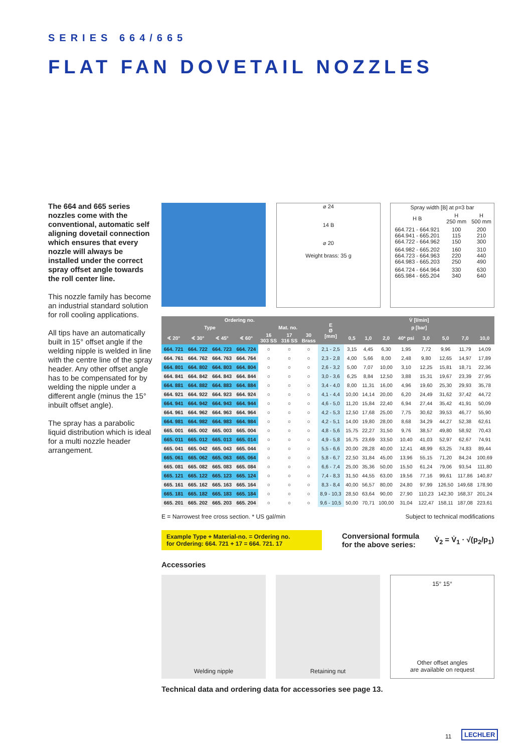SERIES 664/665
FLAT FAN DOVETAIL NOZZLES
The 664 and 665 series nozzles come with the conventional, automatic self aligning dovetail connection which ensures that every nozzle will always be installed under the correct spray offset angle towards the roll center line.
This nozzle family has become an industrial standard solution for roll cooling applications.
All tips have an automatically built in 15° offset angle if the welding nipple is welded in line with the centre line of the spray header. Any other offset angle has to be compensated for by welding the nipple under a different angle (minus the 15° inbuilt offset angle).
The spray has a parabolic liquid distribution which is ideal for a multi nozzle header arrangement.
⌀ 24
14 B
⌀ 20
Weight brass: 35 g
| Spray width [B] at p=3 bar | | |
| H B | H 250 mm | H 500 mm |
| 664.721 - 664.921 664.941 - 665.201 664.722 - 664.962 | 100 115 150 | 200 210 300 |
| 664.982 - 665.202 664.723 - 664.963 664.983 - 665.203 | 160 220 250 | 310 440 490 |
| 664.724 - 664.964 665.984 - 665.204 | 330 340 | 630 640 |
| Ordering no. | | | | | | | E Ø [mm] | V̇ [l/min] | | | | | | | |
| --- | --- | --- | --- | --- | --- | --- | --- | --- | --- | --- | --- | --- | --- | --- | --- |
| Type | | | | Mat. no. | | | | p [bar] | | | | | | | |
| ∢ 20° | ∢ 30° | ∢ 45° | ∢ 60° | 16 303 SS | 17 316 SS | 30 Brass | | 0,5 | 1,0 | 2,0 | 40* psi | 3,0 | 5,0 | 7,0 | 10,0 |
| 664. 721 | 664. 722 | 664. 723 | 664. 724 | ○ | ○ | ○ | 2,1 - 2,5 | 3,15 | 4,45 | 6,30 | 1,95 | 7,72 | 9,96 | 11,79 | 14,09 |
| 664. 761 | 664. 762 | 664. 763 | 664. 764 | ○ | ○ | ○ | 2,3 - 2,8 | 4,00 | 5,66 | 8,00 | 2,48 | 9,80 | 12,65 | 14,97 | 17,89 |
| 664. 801 | 664. 802 | 664. 803 | 664. 804 | ○ | ○ | ○ | 2,6 - 3,2 | 5,00 | 7,07 | 10,00 | 3,10 | 12,25 | 15,81 | 18,71 | 22,36 |
| 664. 841 | 664. 842 | 664. 843 | 664. 844 | ○ | ○ | ○ | 3,0 - 3,6 | 6,25 | 8,84 | 12,50 | 3,88 | 15,31 | 19,67 | 23,39 | 27,95 |
| 664. 881 | 664. 882 | 664. 883 | 664. 884 | ○ | ○ | ○ | 3,4 - 4,0 | 8,00 | 11,31 | 16,00 | 4,96 | 19,60 | 25,30 | 29,93 | 35,78 |
| 664. 921 | 664. 922 | 664. 923 | 664. 924 | ○ | ○ | ○ | 4,1 - 4,4 | 10,00 | 14,14 | 20,00 | 6,20 | 24,49 | 31,62 | 37,42 | 44,72 |
| 664. 941 | 664. 942 | 664. 943 | 664. 944 | ○ | ○ | ○ | 4,6 - 5,0 | 11,20 | 15,84 | 22,40 | 6,94 | 27,44 | 35,42 | 41,91 | 50,09 |
| 664. 961 | 664. 962 | 664. 963 | 664. 964 | ○ | ○ | ○ | 4,2 - 5,3 | 12,50 | 17,68 | 25,00 | 7,75 | 30,62 | 39,53 | 46,77 | 55,90 |
| 664. 981 | 664. 982 | 664. 983 | 664. 984 | ○ | ○ | ○ | 4,2 - 5,1 | 14,00 | 19,80 | 28,00 | 8,68 | 34,29 | 44,27 | 52,38 | 62,61 |
| 665. 001 | 665. 002 | 665. 003 | 665. 004 | ○ | ○ | ○ | 4,8 - 5,6 | 15,75 | 22,27 | 31,50 | 9,76 | 38,57 | 49,80 | 58,92 | 70,43 |
| 665. 011 | 665. 012 | 665. 013 | 665. 014 | ○ | ○ | ○ | 4,9 - 5,8 | 16,75 | 23,69 | 33,50 | 10,40 | 41,03 | 52,97 | 62,67 | 74,91 |
| 665. 041 | 665. 042 | 665. 043 | 665. 044 | ○ | ○ | ○ | 5,5 - 6,6 | 20,00 | 28,28 | 40,00 | 12,41 | 48,99 | 63,25 | 74,83 | 89,44 |
| 665. 061 | 665. 062 | 665. 063 | 665. 064 | ○ | ○ | ○ | 5,8 - 6,7 | 22,50 | 31,84 | 45,00 | 13,96 | 55,15 | 71,20 | 84,24 | 100,69 |
| 665. 081 | 665. 082 | 665. 083 | 665. 084 | ○ | ○ | ○ | 6,6 - 7,4 | 25,00 | 35,36 | 50,00 | 15,50 | 61,24 | 79,06 | 93,54 | 111,80 |
| 665. 121 | 665. 122 | 665. 123 | 665. 124 | ○ | ○ | ○ | 7,4 - 8,3 | 31,50 | 44,55 | 63,00 | 19,56 | 77,16 | 99,61 | 117,86 | 140,87 |
| 665. 161 | 665. 162 | 665. 163 | 665. 164 | ○ | ○ | ○ | 8,3 - 8,4 | 40,00 | 56,57 | 80,00 | 24,80 | 97,99 | 126,50 | 149,68 | 178,90 |
| 665. 181 | 665. 182 | 665. 183 | 665. 184 | ○ | ○ | ○ | 8,9 - 10,3 | 28,50 | 63,64 | 90,00 | 27,90 | 110,23 | 142,30 | 168,37 | 201,24 |
| 665. 201 | 665. 202 | 665. 203 | 665. 204 | ○ | ○ | ○ | 9,6 - 10,5 | 50,00 | 70,71 | 100,00 | 31,04 | 122,47 | 158,11 | 187,08 | 223,61 |
E = Narrowest free cross section. * US gal/min Subject to technical modifications
Example Type + Material-no. = Ordering no.
for Ordering: 664. 721 + 17 = 664. 721. 17
Conversional formula
for the above series:
V̇<sub>2</sub> = V̇<sub>1</sub> · √(p<sub>2</sub>/p<sub>1</sub>)
Accessories
Welding nipple Retaining nut
15° 15°
Other offset angles
are available on request
Technical data and ordering data for accessories see page 13.
11 LECHLER